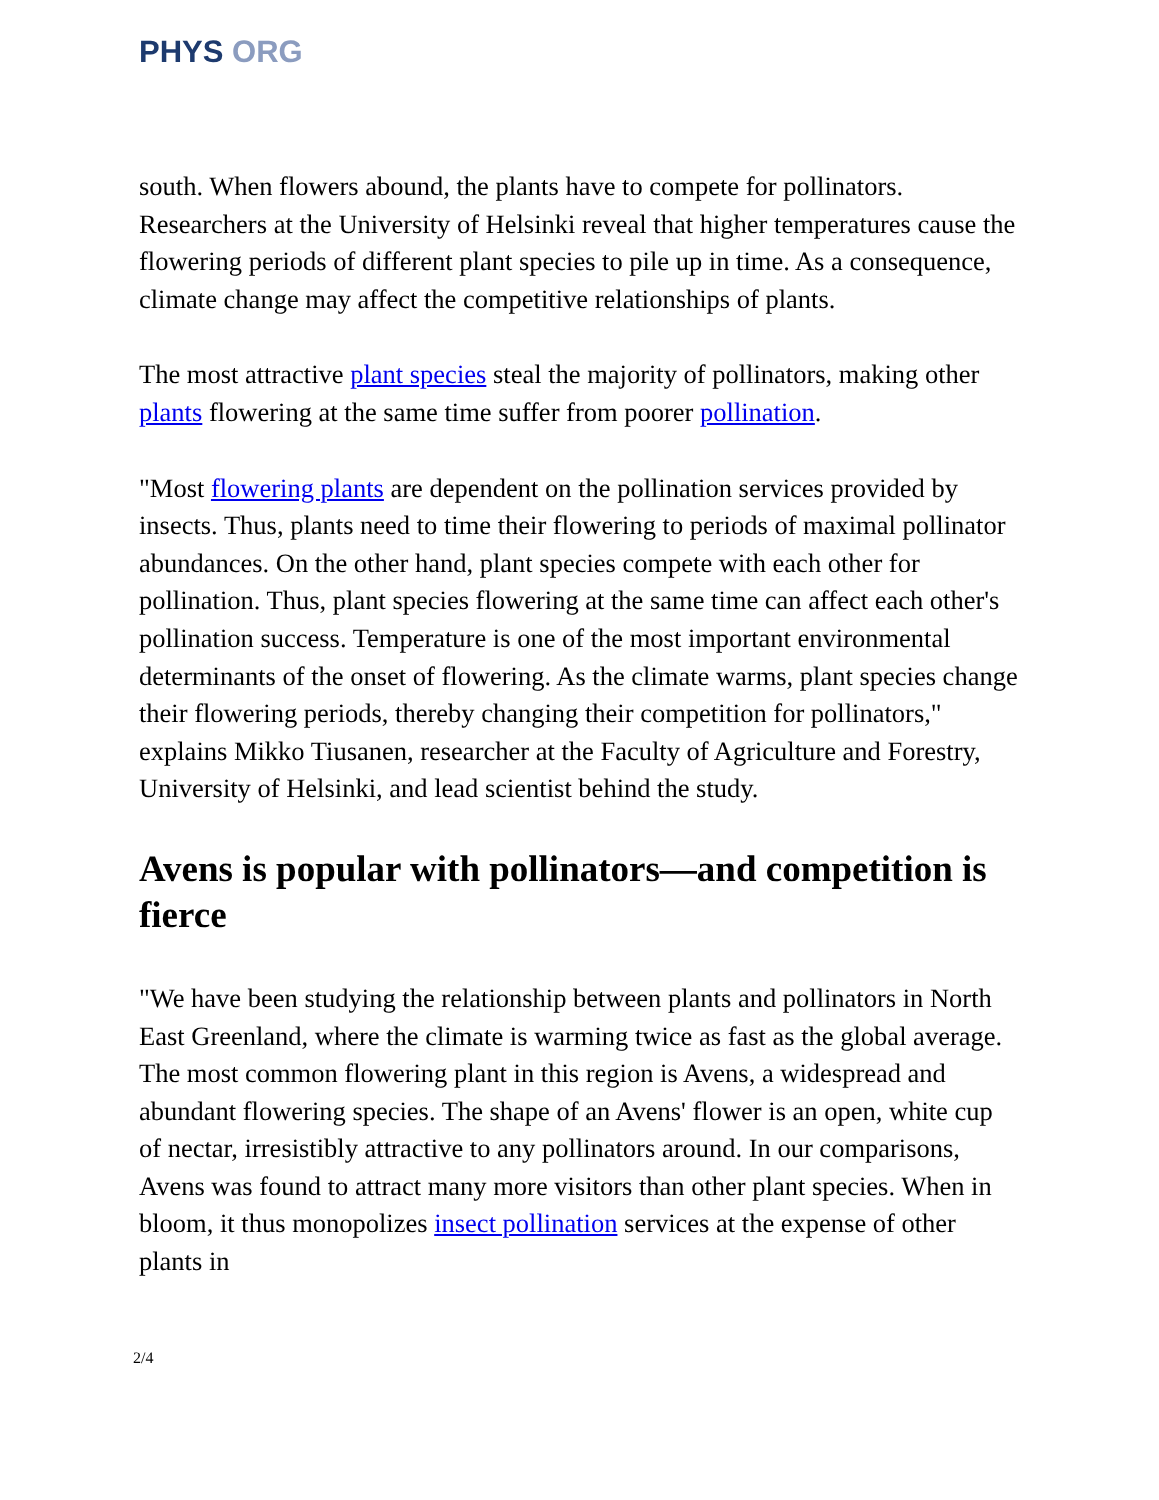PHYS ORG
south. When flowers abound, the plants have to compete for pollinators. Researchers at the University of Helsinki reveal that higher temperatures cause the flowering periods of different plant species to pile up in time. As a consequence, climate change may affect the competitive relationships of plants.
The most attractive plant species steal the majority of pollinators, making other plants flowering at the same time suffer from poorer pollination.
"Most flowering plants are dependent on the pollination services provided by insects. Thus, plants need to time their flowering to periods of maximal pollinator abundances. On the other hand, plant species compete with each other for pollination. Thus, plant species flowering at the same time can affect each other's pollination success. Temperature is one of the most important environmental determinants of the onset of flowering. As the climate warms, plant species change their flowering periods, thereby changing their competition for pollinators," explains Mikko Tiusanen, researcher at the Faculty of Agriculture and Forestry, University of Helsinki, and lead scientist behind the study.
Avens is popular with pollinators—and competition is fierce
"We have been studying the relationship between plants and pollinators in North East Greenland, where the climate is warming twice as fast as the global average. The most common flowering plant in this region is Avens, a widespread and abundant flowering species. The shape of an Avens' flower is an open, white cup of nectar, irresistibly attractive to any pollinators around. In our comparisons, Avens was found to attract many more visitors than other plant species. When in bloom, it thus monopolizes insect pollination services at the expense of other plants in
2/4